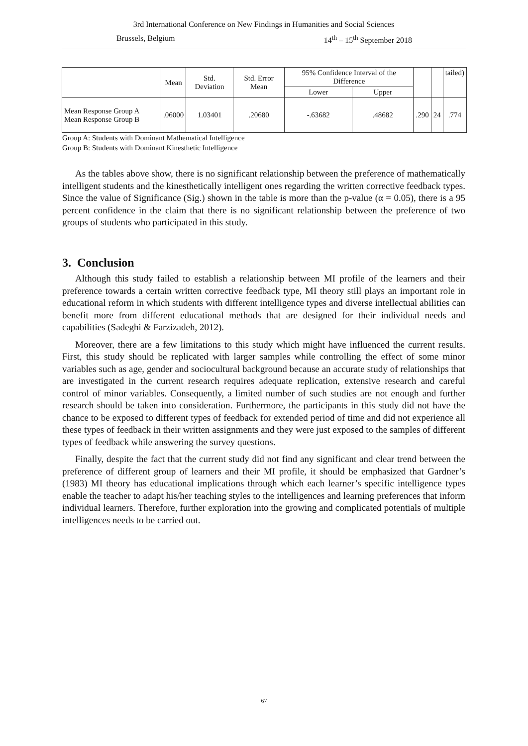3rd International Conference on New Findings in Humanities and Social Sciences
Brussels, Belgium 14<sup>th</sup> – 15<sup>th</sup> September 2018
| | Mean | Std. Deviation | Std. Error Mean | 95% Confidence Interval of the Difference | | | | tailed) |
| --- | --- | --- | --- | --- | --- | --- | --- | --- |
| | | | | Lower | Upper | | | |
| Mean Response Group A Mean Response Group B | .06000 | 1.03401 | .20680 | -.63682 | .48682 | .290 | 24 | .774 |
Group A: Students with Dominant Mathematical Intelligence
Group B: Students with Dominant Kinesthetic Intelligence
As the tables above show, there is no significant relationship between the preference of mathematically intelligent students and the kinesthetically intelligent ones regarding the written corrective feedback types. Since the value of Significance (Sig.) shown in the table is more than the p-value (α = 0.05), there is a 95 percent confidence in the claim that there is no significant relationship between the preference of two groups of students who participated in this study.
3. Conclusion
Although this study failed to establish a relationship between MI profile of the learners and their preference towards a certain written corrective feedback type, MI theory still plays an important role in educational reform in which students with different intelligence types and diverse intellectual abilities can benefit more from different educational methods that are designed for their individual needs and capabilities (Sadeghi & Farzizadeh, 2012).
Moreover, there are a few limitations to this study which might have influenced the current results. First, this study should be replicated with larger samples while controlling the effect of some minor variables such as age, gender and sociocultural background because an accurate study of relationships that are investigated in the current research requires adequate replication, extensive research and careful control of minor variables. Consequently, a limited number of such studies are not enough and further research should be taken into consideration. Furthermore, the participants in this study did not have the chance to be exposed to different types of feedback for extended period of time and did not experience all these types of feedback in their written assignments and they were just exposed to the samples of different types of feedback while answering the survey questions.
Finally, despite the fact that the current study did not find any significant and clear trend between the preference of different group of learners and their MI profile, it should be emphasized that Gardner’s (1983) MI theory has educational implications through which each learner’s specific intelligence types enable the teacher to adapt his/her teaching styles to the intelligences and learning preferences that inform individual learners. Therefore, further exploration into the growing and complicated potentials of multiple intelligences needs to be carried out.
67